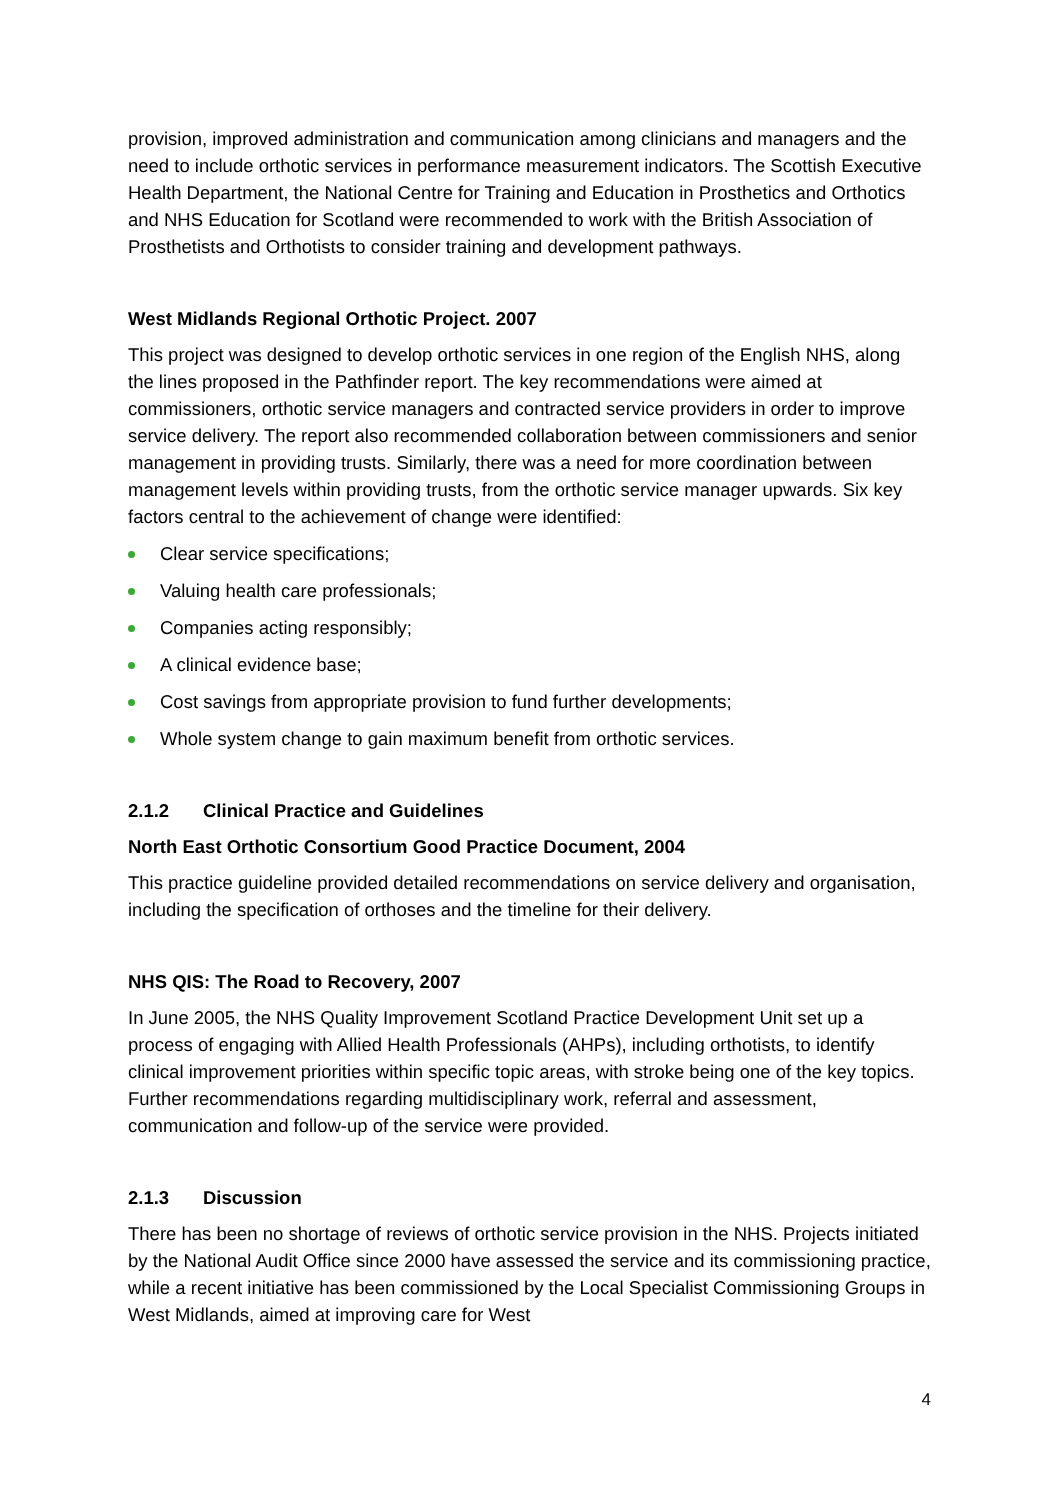provision, improved administration and communication among clinicians and managers and the need to include orthotic services in performance measurement indicators. The Scottish Executive Health Department, the National Centre for Training and Education in Prosthetics and Orthotics and NHS Education for Scotland were recommended to work with the British Association of Prosthetists and Orthotists to consider training and development pathways.
West Midlands Regional Orthotic Project. 2007
This project was designed to develop orthotic services in one region of the English NHS, along the lines proposed in the Pathfinder report. The key recommendations were aimed at commissioners, orthotic service managers and contracted service providers in order to improve service delivery. The report also recommended collaboration between commissioners and senior management in providing trusts. Similarly, there was a need for more coordination between management levels within providing trusts, from the orthotic service manager upwards. Six key factors central to the achievement of change were identified:
Clear service specifications;
Valuing health care professionals;
Companies acting responsibly;
A clinical evidence base;
Cost savings from appropriate provision to fund further developments;
Whole system change to gain maximum benefit from orthotic services.
2.1.2 Clinical Practice and Guidelines
North East Orthotic Consortium Good Practice Document, 2004
This practice guideline provided detailed recommendations on service delivery and organisation, including the specification of orthoses and the timeline for their delivery.
NHS QIS: The Road to Recovery, 2007
In June 2005, the NHS Quality Improvement Scotland Practice Development Unit set up a process of engaging with Allied Health Professionals (AHPs), including orthotists, to identify clinical improvement priorities within specific topic areas, with stroke being one of the key topics. Further recommendations regarding multidisciplinary work, referral and assessment, communication and follow-up of the service were provided.
2.1.3 Discussion
There has been no shortage of reviews of orthotic service provision in the NHS. Projects initiated by the National Audit Office since 2000 have assessed the service and its commissioning practice, while a recent initiative has been commissioned by the Local Specialist Commissioning Groups in West Midlands, aimed at improving care for West
4